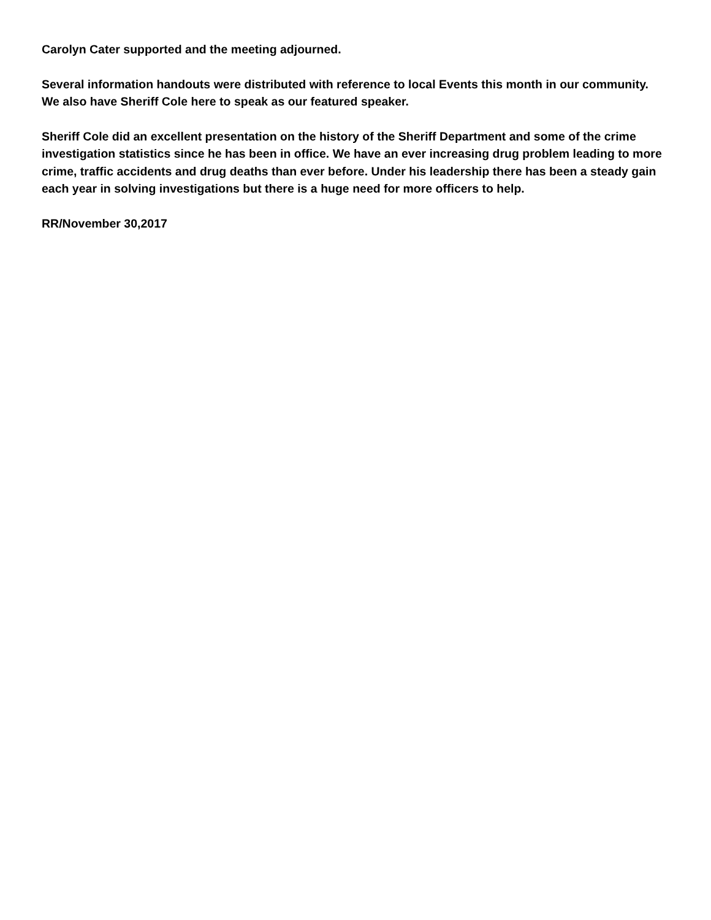Carolyn Cater supported and the meeting adjourned.
Several information handouts were distributed with reference to local Events this month in our community. We also have Sheriff Cole here to speak as our featured speaker.
Sheriff Cole did an excellent presentation on the history of the Sheriff Department and some of the crime investigation statistics since he has been in office. We have an ever increasing drug problem leading to more crime, traffic accidents and drug deaths than ever before. Under his leadership there has been a steady gain each year in solving investigations but there is a huge need for more officers to help.
RR/November 30,2017